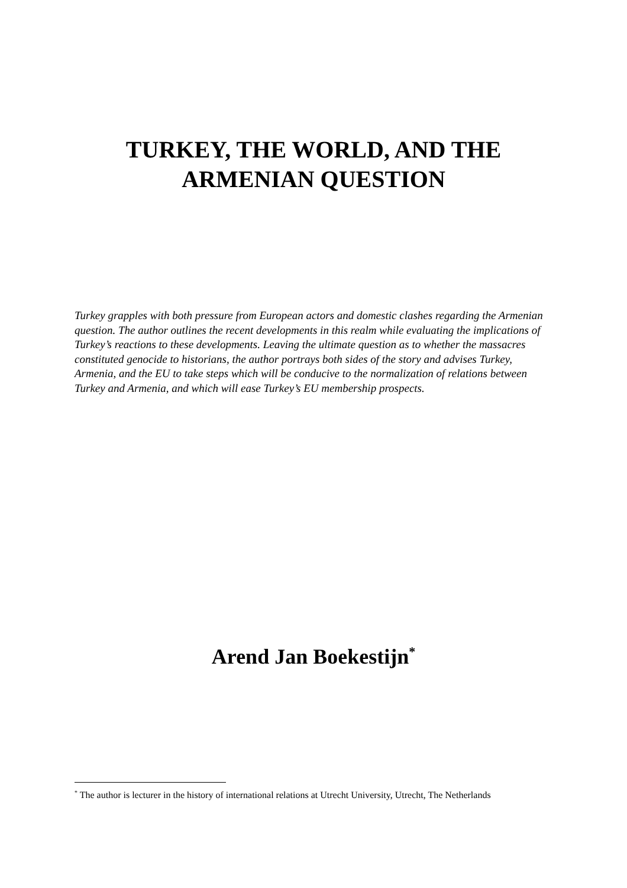TURKEY, THE WORLD, AND THE
ARMENIAN QUESTION
Turkey grapples with both pressure from European actors and domestic clashes regarding the Armenian question. The author outlines the recent developments in this realm while evaluating the implications of Turkey’s reactions to these developments. Leaving the ultimate question as to whether the massacres constituted genocide to historians, the author portrays both sides of the story and advises Turkey, Armenia, and the EU to take steps which will be conducive to the normalization of relations between Turkey and Armenia, and which will ease Turkey’s EU membership prospects.
Arend Jan Boekestijn<sup>*</sup>
<sup>*</sup> The author is lecturer in the history of international relations at Utrecht University, Utrecht, The Netherlands